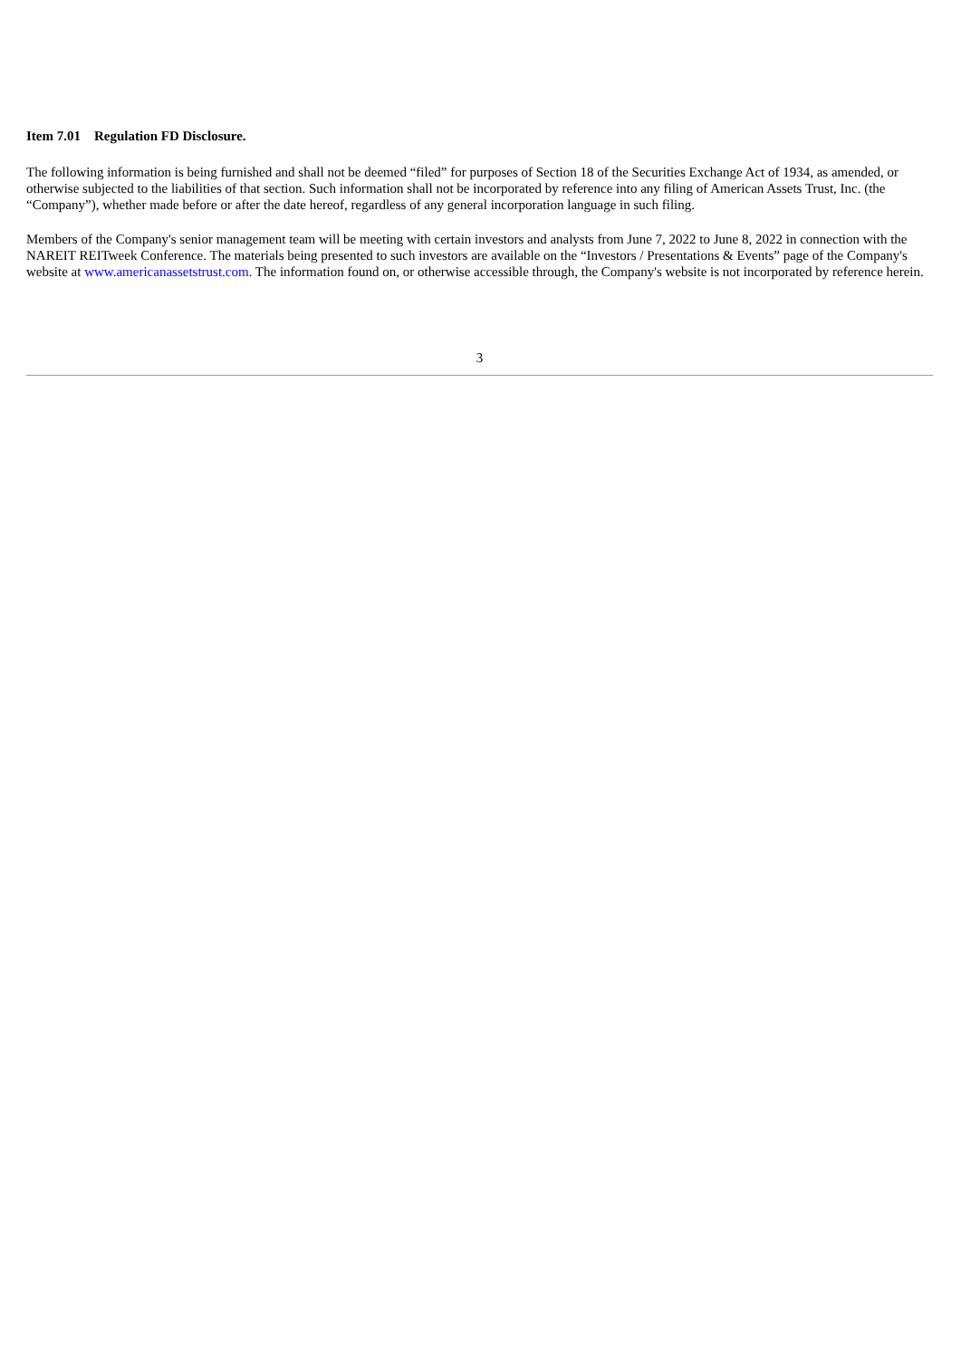Item 7.01 Regulation FD Disclosure.
The following information is being furnished and shall not be deemed “filed” for purposes of Section 18 of the Securities Exchange Act of 1934, as amended, or otherwise subjected to the liabilities of that section. Such information shall not be incorporated by reference into any filing of American Assets Trust, Inc. (the “Company”), whether made before or after the date hereof, regardless of any general incorporation language in such filing.
Members of the Company's senior management team will be meeting with certain investors and analysts from June 7, 2022 to June 8, 2022 in connection with the NAREIT REITweek Conference. The materials being presented to such investors are available on the “Investors / Presentations & Events” page of the Company's website at www.americanassetstrust.com. The information found on, or otherwise accessible through, the Company's website is not incorporated by reference herein.
3